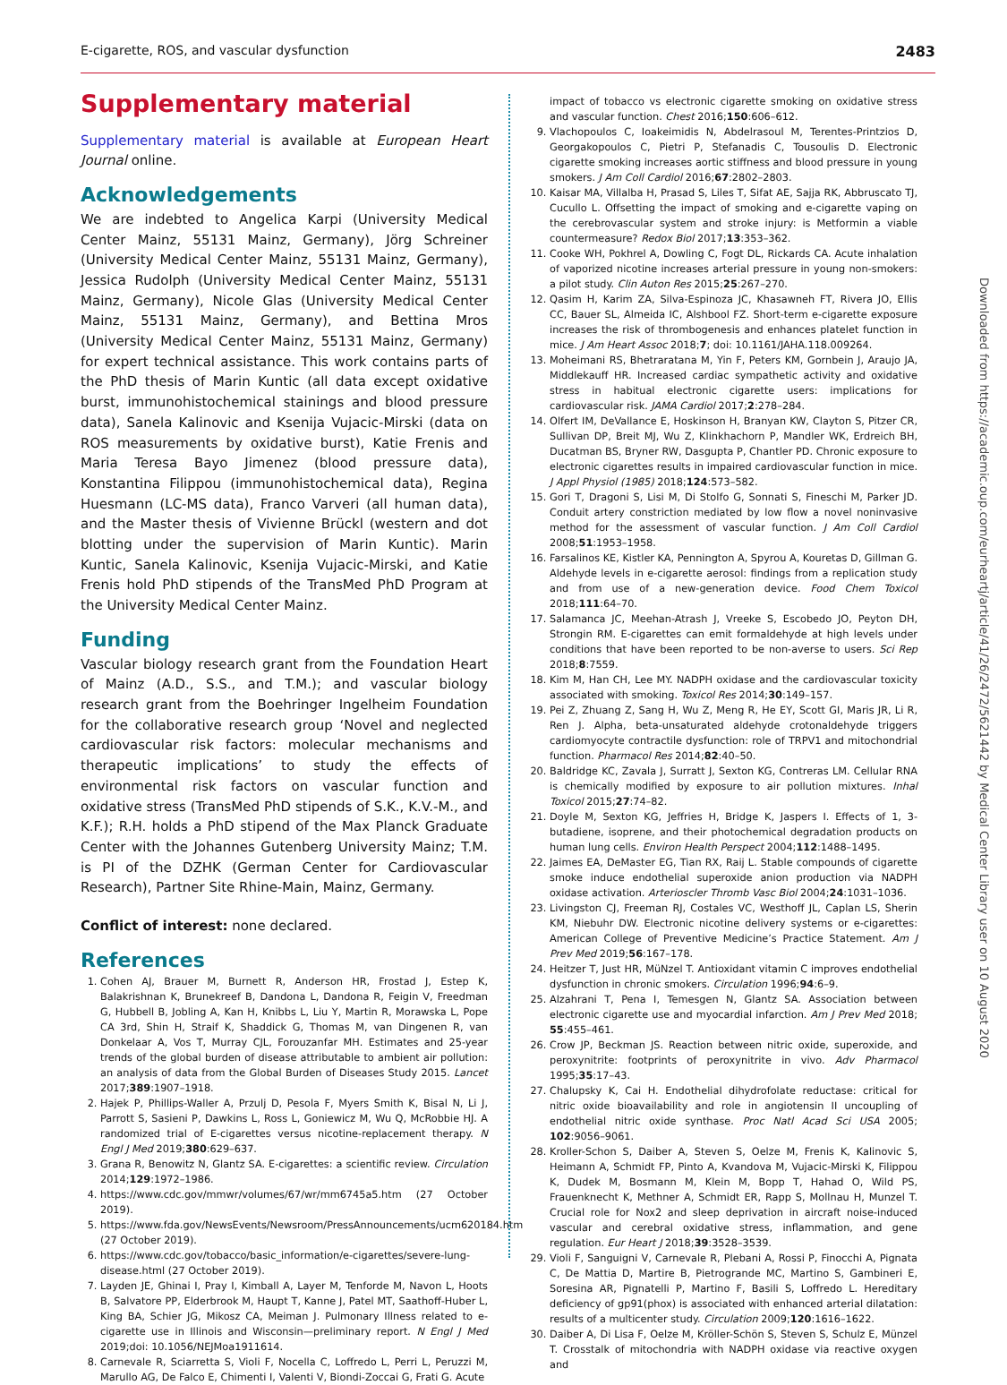E-cigarette, ROS, and vascular dysfunction 2483
Supplementary material
Supplementary material is available at European Heart Journal online.
Acknowledgements
We are indebted to Angelica Karpi (University Medical Center Mainz, 55131 Mainz, Germany), Jörg Schreiner (University Medical Center Mainz, 55131 Mainz, Germany), Jessica Rudolph (University Medical Center Mainz, 55131 Mainz, Germany), Nicole Glas (University Medical Center Mainz, 55131 Mainz, Germany), and Bettina Mros (University Medical Center Mainz, 55131 Mainz, Germany) for expert technical assistance. This work contains parts of the PhD thesis of Marin Kuntic (all data except oxidative burst, immunohistochemical stainings and blood pressure data), Sanela Kalinovic and Ksenija Vujacic-Mirski (data on ROS measurements by oxidative burst), Katie Frenis and Maria Teresa Bayo Jimenez (blood pressure data), Konstantina Filippou (immunohistochemical data), Regina Huesmann (LC-MS data), Franco Varveri (all human data), and the Master thesis of Vivienne Brückl (western and dot blotting under the supervision of Marin Kuntic). Marin Kuntic, Sanela Kalinovic, Ksenija Vujacic-Mirski, and Katie Frenis hold PhD stipends of the TransMed PhD Program at the University Medical Center Mainz.
Funding
Vascular biology research grant from the Foundation Heart of Mainz (A.D., S.S., and T.M.); and vascular biology research grant from the Boehringer Ingelheim Foundation for the collaborative research group ‘Novel and neglected cardiovascular risk factors: molecular mechanisms and therapeutic implications’ to study the effects of environmental risk factors on vascular function and oxidative stress (TransMed PhD stipends of S.K., K.V.-M., and K.F.); R.H. holds a PhD stipend of the Max Planck Graduate Center with the Johannes Gutenberg University Mainz; T.M. is PI of the DZHK (German Center for Cardiovascular Research), Partner Site Rhine-Main, Mainz, Germany.
Conflict of interest: none declared.
References
1. Cohen AJ, Brauer M, Burnett R, Anderson HR, Frostad J, Estep K, Balakrishnan K, Brunekreef B, Dandona L, Dandona R, Feigin V, Freedman G, Hubbell B, Jobling A, Kan H, Knibbs L, Liu Y, Martin R, Morawska L, Pope CA 3rd, Shin H, Straif K, Shaddick G, Thomas M, van Dingenen R, van Donkelaar A, Vos T, Murray CJL, Forouzanfar MH. Estimates and 25-year trends of the global burden of disease attributable to ambient air pollution: an analysis of data from the Global Burden of Diseases Study 2015. Lancet 2017;389:1907–1918.
2. Hajek P, Phillips-Waller A, Przulj D, Pesola F, Myers Smith K, Bisal N, Li J, Parrott S, Sasieni P, Dawkins L, Ross L, Goniewicz M, Wu Q, McRobbie HJ. A randomized trial of E-cigarettes versus nicotine-replacement therapy. N Engl J Med 2019;380:629–637.
3. Grana R, Benowitz N, Glantz SA. E-cigarettes: a scientific review. Circulation 2014;129:1972–1986.
4. https://www.cdc.gov/mmwr/volumes/67/wr/mm6745a5.htm (27 October 2019).
5. https://www.fda.gov/NewsEvents/Newsroom/PressAnnouncements/ucm620184.htm (27 October 2019).
6. https://www.cdc.gov/tobacco/basic_information/e-cigarettes/severe-lung-disease.html (27 October 2019).
7. Layden JE, Ghinai I, Pray I, Kimball A, Layer M, Tenforde M, Navon L, Hoots B, Salvatore PP, Elderbrook M, Haupt T, Kanne J, Patel MT, Saathoff-Huber L, King BA, Schier JG, Mikosz CA, Meiman J. Pulmonary Illness related to e-cigarette use in Illinois and Wisconsin—preliminary report. N Engl J Med 2019;doi: 10.1056/NEJMoa1911614.
8. Carnevale R, Sciarretta S, Violi F, Nocella C, Loffredo L, Perri L, Peruzzi M, Marullo AG, De Falco E, Chimenti I, Valenti V, Biondi-Zoccai G, Frati G. Acute
impact of tobacco vs electronic cigarette smoking on oxidative stress and vascular function. Chest 2016;150:606–612.
9. Vlachopoulos C, Ioakeimidis N, Abdelrasoul M, Terentes-Printzios D, Georgakopoulos C, Pietri P, Stefanadis C, Tousoulis D. Electronic cigarette smoking increases aortic stiffness and blood pressure in young smokers. J Am Coll Cardiol 2016;67:2802–2803.
10. Kaisar MA, Villalba H, Prasad S, Liles T, Sifat AE, Sajja RK, Abbruscato TJ, Cucullo L. Offsetting the impact of smoking and e-cigarette vaping on the cerebrovascular system and stroke injury: is Metformin a viable countermeasure? Redox Biol 2017;13:353–362.
11. Cooke WH, Pokhrel A, Dowling C, Fogt DL, Rickards CA. Acute inhalation of vaporized nicotine increases arterial pressure in young non-smokers: a pilot study. Clin Auton Res 2015;25:267–270.
12. Qasim H, Karim ZA, Silva-Espinoza JC, Khasawneh FT, Rivera JO, Ellis CC, Bauer SL, Almeida IC, Alshbool FZ. Short-term e-cigarette exposure increases the risk of thrombogenesis and enhances platelet function in mice. J Am Heart Assoc 2018;7; doi: 10.1161/JAHA.118.009264.
13. Moheimani RS, Bhetraratana M, Yin F, Peters KM, Gornbein J, Araujo JA, Middlekauff HR. Increased cardiac sympathetic activity and oxidative stress in habitual electronic cigarette users: implications for cardiovascular risk. JAMA Cardiol 2017;2:278–284.
14. Olfert IM, DeVallance E, Hoskinson H, Branyan KW, Clayton S, Pitzer CR, Sullivan DP, Breit MJ, Wu Z, Klinkhachorn P, Mandler WK, Erdreich BH, Ducatman BS, Bryner RW, Dasgupta P, Chantler PD. Chronic exposure to electronic cigarettes results in impaired cardiovascular function in mice. J Appl Physiol (1985) 2018;124:573–582.
15. Gori T, Dragoni S, Lisi M, Di Stolfo G, Sonnati S, Fineschi M, Parker JD. Conduit artery constriction mediated by low flow a novel noninvasive method for the assessment of vascular function. J Am Coll Cardiol 2008;51:1953–1958.
16. Farsalinos KE, Kistler KA, Pennington A, Spyrou A, Kouretas D, Gillman G. Aldehyde levels in e-cigarette aerosol: findings from a replication study and from use of a new-generation device. Food Chem Toxicol 2018;111:64–70.
17. Salamanca JC, Meehan-Atrash J, Vreeke S, Escobedo JO, Peyton DH, Strongin RM. E-cigarettes can emit formaldehyde at high levels under conditions that have been reported to be non-averse to users. Sci Rep 2018;8:7559.
18. Kim M, Han CH, Lee MY. NADPH oxidase and the cardiovascular toxicity associated with smoking. Toxicol Res 2014;30:149–157.
19. Pei Z, Zhuang Z, Sang H, Wu Z, Meng R, He EY, Scott GI, Maris JR, Li R, Ren J. Alpha, beta-unsaturated aldehyde crotonaldehyde triggers cardiomyocyte contractile dysfunction: role of TRPV1 and mitochondrial function. Pharmacol Res 2014;82:40–50.
20. Baldridge KC, Zavala J, Surratt J, Sexton KG, Contreras LM. Cellular RNA is chemically modified by exposure to air pollution mixtures. Inhal Toxicol 2015;27:74–82.
21. Doyle M, Sexton KG, Jeffries H, Bridge K, Jaspers I. Effects of 1, 3-butadiene, isoprene, and their photochemical degradation products on human lung cells. Environ Health Perspect 2004;112:1488–1495.
22. Jaimes EA, DeMaster EG, Tian RX, Raij L. Stable compounds of cigarette smoke induce endothelial superoxide anion production via NADPH oxidase activation. Arterioscler Thromb Vasc Biol 2004;24:1031–1036.
23. Livingston CJ, Freeman RJ, Costales VC, Westhoff JL, Caplan LS, Sherin KM, Niebuhr DW. Electronic nicotine delivery systems or e-cigarettes: American College of Preventive Medicine’s Practice Statement. Am J Prev Med 2019;56:167–178.
24. Heitzer T, Just HR, MüNzel T. Antioxidant vitamin C improves endothelial dysfunction in chronic smokers. Circulation 1996;94:6–9.
25. Alzahrani T, Pena I, Temesgen N, Glantz SA. Association between electronic cigarette use and myocardial infarction. Am J Prev Med 2018; 55:455–461.
26. Crow JP, Beckman JS. Reaction between nitric oxide, superoxide, and peroxynitrite: footprints of peroxynitrite in vivo. Adv Pharmacol 1995;35:17–43.
27. Chalupsky K, Cai H. Endothelial dihydrofolate reductase: critical for nitric oxide bioavailability and role in angiotensin II uncoupling of endothelial nitric oxide synthase. Proc Natl Acad Sci USA 2005; 102:9056–9061.
28. Kroller-Schon S, Daiber A, Steven S, Oelze M, Frenis K, Kalinovic S, Heimann A, Schmidt FP, Pinto A, Kvandova M, Vujacic-Mirski K, Filippou K, Dudek M, Bosmann M, Klein M, Bopp T, Hahad O, Wild PS, Frauenknecht K, Methner A, Schmidt ER, Rapp S, Mollnau H, Munzel T. Crucial role for Nox2 and sleep deprivation in aircraft noise-induced vascular and cerebral oxidative stress, inflammation, and gene regulation. Eur Heart J 2018;39:3528–3539.
29. Violi F, Sanguigni V, Carnevale R, Plebani A, Rossi P, Finocchi A, Pignata C, De Mattia D, Martire B, Pietrogrande MC, Martino S, Gambineri E, Soresina AR, Pignatelli P, Martino F, Basili S, Loffredo L. Hereditary deficiency of gp91(phox) is associated with enhanced arterial dilatation: results of a multicenter study. Circulation 2009;120:1616–1622.
30. Daiber A, Di Lisa F, Oelze M, Kröller-Schön S, Steven S, Schulz E, Münzel T. Crosstalk of mitochondria with NADPH oxidase via reactive oxygen and
Downloaded from https://academic.oup.com/eurheartj/article/41/26/2472/5621442 by Medical Center Library user on 10 August 2020